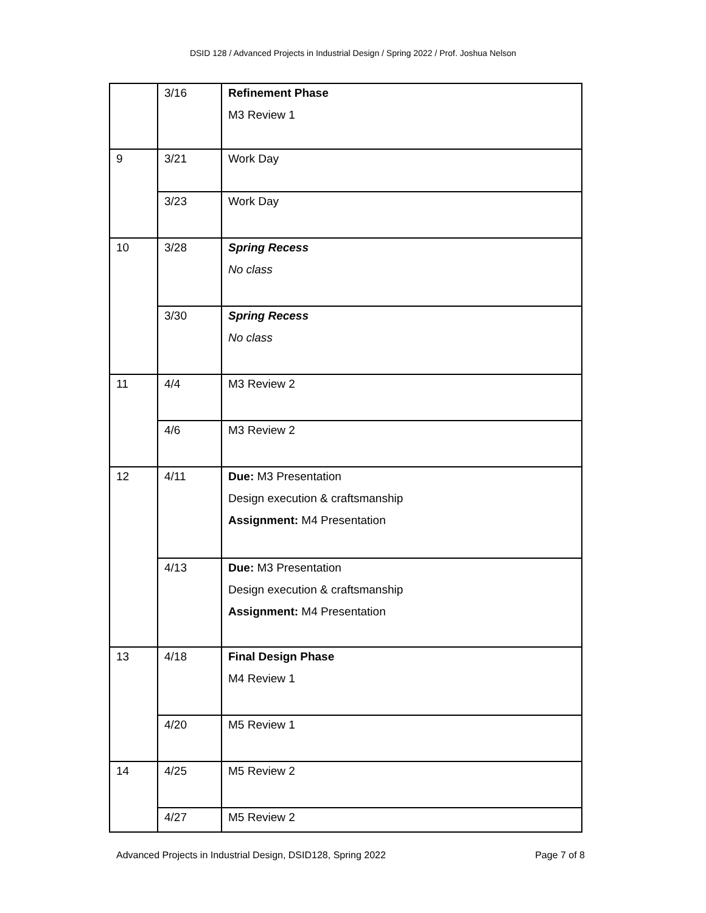DSID 128 / Advanced Projects in Industrial Design / Spring 2022 / Prof. Joshua Nelson
| | 3/16 | Refinement Phase M3 Review 1 |
| 9 | 3/21 | Work Day |
| | 3/23 | Work Day |
| 10 | 3/28 | Spring Recess No class |
| | 3/30 | Spring Recess No class |
| 11 | 4/4 | M3 Review 2 |
| | 4/6 | M3 Review 2 |
| 12 | 4/11 | Due: M3 Presentation Design execution & craftsmanship Assignment: M4 Presentation |
| | 4/13 | Due: M3 Presentation Design execution & craftsmanship Assignment: M4 Presentation |
| 13 | 4/18 | Final Design Phase M4 Review 1 |
| | 4/20 | M5 Review 1 |
| 14 | 4/25 | M5 Review 2 |
| | 4/27 | M5 Review 2 |
Advanced Projects in Industrial Design, DSID128, Spring 2022 Page 7 of 8